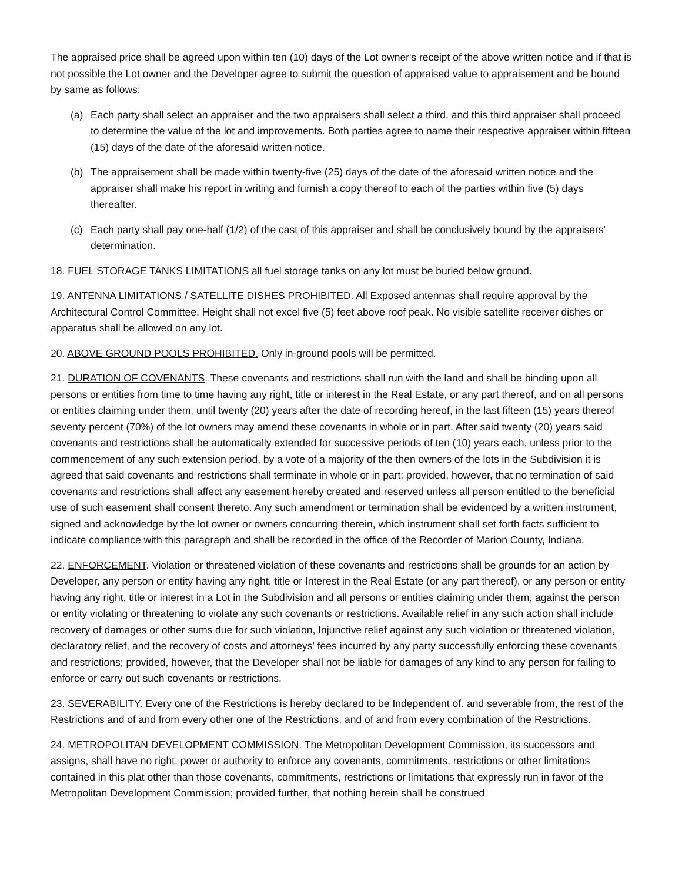The appraised price shall be agreed upon within ten (10) days of the Lot owner's receipt of the above written notice and if that is not possible the Lot owner and the Developer agree to submit the question of appraised value to appraisement and be bound by same as follows:
(a) Each party shall select an appraiser and the two appraisers shall select a third. and this third appraiser shall proceed to determine the value of the lot and improvements. Both parties agree to name their respective appraiser within fifteen (15) days of the date of the aforesaid written notice.
(b) The appraisement shall be made within twenty-five (25) days of the date of the aforesaid written notice and the appraiser shall make his report in writing and furnish a copy thereof to each of the parties within five (5) days thereafter.
(c) Each party shall pay one-half (1/2) of the cast of this appraiser and shall be conclusively bound by the appraisers' determination.
18. FUEL STORAGE TANKS LIMITATIONS all fuel storage tanks on any lot must be buried below ground.
19. ANTENNA LIMITATIONS / SATELLITE DISHES PROHIBITED. All Exposed antennas shall require approval by the Architectural Control Committee. Height shall not excel five (5) feet above roof peak. No visible satellite receiver dishes or apparatus shall be allowed on any lot.
20. ABOVE GROUND POOLS PROHIBITED. Only in-ground pools will be permitted.
21. DURATION OF COVENANTS. These covenants and restrictions shall run with the land and shall be binding upon all persons or entities from time to time having any right, title or interest in the Real Estate, or any part thereof, and on all persons or entities claiming under them, until twenty (20) years after the date of recording hereof, in the last fifteen (15) years thereof seventy percent (70%) of the lot owners may amend these covenants in whole or in part. After said twenty (20) years said covenants and restrictions shall be automatically extended for successive periods of ten (10) years each, unless prior to the commencement of any such extension period, by a vote of a majority of the then owners of the lots in the Subdivision it is agreed that said covenants and restrictions shall terminate in whole or in part; provided, however, that no termination of said covenants and restrictions shall affect any easement hereby created and reserved unless all person entitled to the beneficial use of such easement shall consent thereto. Any such amendment or termination shall be evidenced by a written instrument, signed and acknowledge by the lot owner or owners concurring therein, which instrument shall set forth facts sufficient to indicate compliance with this paragraph and shall be recorded in the office of the Recorder of Marion County, Indiana.
22. ENFORCEMENT. Violation or threatened violation of these covenants and restrictions shall be grounds for an action by Developer, any person or entity having any right, title or Interest in the Real Estate (or any part thereof), or any person or entity having any right, title or interest in a Lot in the Subdivision and all persons or entities claiming under them, against the person or entity violating or threatening to violate any such covenants or restrictions. Available relief in any such action shall include recovery of damages or other sums due for such violation, Injunctive relief against any such violation or threatened violation, declaratory relief, and the recovery of costs and attorneys' fees incurred by any party successfully enforcing these covenants and restrictions; provided, however, that the Developer shall not be liable for damages of any kind to any person for failing to enforce or carry out such covenants or restrictions.
23. SEVERABILITY. Every one of the Restrictions is hereby declared to be Independent of. and severable from, the rest of the Restrictions and of and from every other one of the Restrictions, and of and from every combination of the Restrictions.
24. METROPOLITAN DEVELOPMENT COMMISSION. The Metropolitan Development Commission, its successors and assigns, shall have no right, power or authority to enforce any covenants, commitments, restrictions or other limitations contained in this plat other than those covenants, commitments, restrictions or limitations that expressly run in favor of the Metropolitan Development Commission; provided further, that nothing herein shall be construed